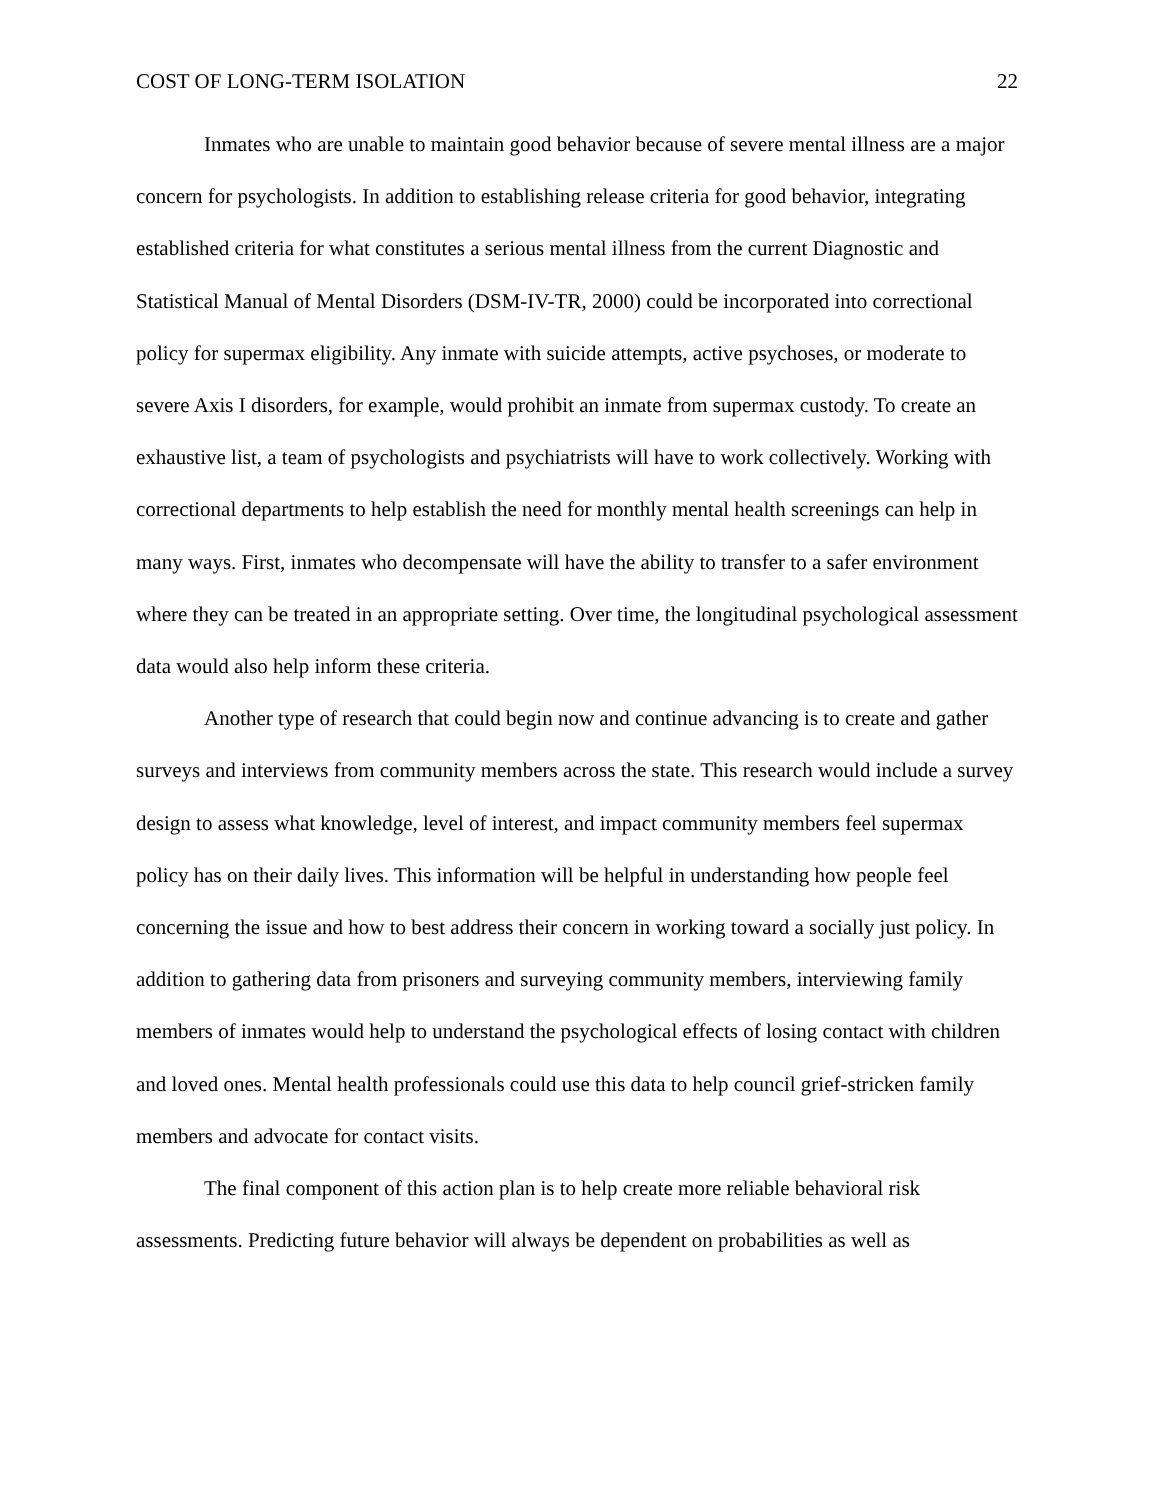COST OF LONG-TERM ISOLATION 22
Inmates who are unable to maintain good behavior because of severe mental illness are a major concern for psychologists. In addition to establishing release criteria for good behavior, integrating established criteria for what constitutes a serious mental illness from the current Diagnostic and Statistical Manual of Mental Disorders (DSM-IV-TR, 2000) could be incorporated into correctional policy for supermax eligibility. Any inmate with suicide attempts, active psychoses, or moderate to severe Axis I disorders, for example, would prohibit an inmate from supermax custody. To create an exhaustive list, a team of psychologists and psychiatrists will have to work collectively. Working with correctional departments to help establish the need for monthly mental health screenings can help in many ways. First, inmates who decompensate will have the ability to transfer to a safer environment where they can be treated in an appropriate setting. Over time, the longitudinal psychological assessment data would also help inform these criteria.
Another type of research that could begin now and continue advancing is to create and gather surveys and interviews from community members across the state. This research would include a survey design to assess what knowledge, level of interest, and impact community members feel supermax policy has on their daily lives. This information will be helpful in understanding how people feel concerning the issue and how to best address their concern in working toward a socially just policy. In addition to gathering data from prisoners and surveying community members, interviewing family members of inmates would help to understand the psychological effects of losing contact with children and loved ones. Mental health professionals could use this data to help council grief-stricken family members and advocate for contact visits.
The final component of this action plan is to help create more reliable behavioral risk assessments. Predicting future behavior will always be dependent on probabilities as well as